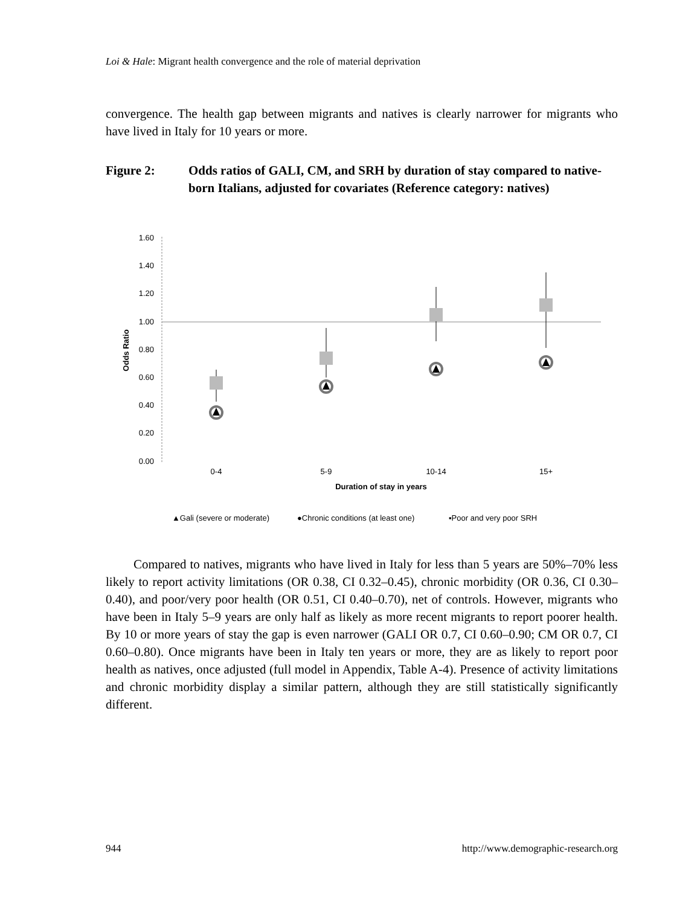Loi & Hale: Migrant health convergence and the role of material deprivation
convergence. The health gap between migrants and natives is clearly narrower for migrants who have lived in Italy for 10 years or more.
Figure 2: Odds ratios of GALI, CM, and SRH by duration of stay compared to native-born Italians, adjusted for covariates (Reference category: natives)
1.60
1.40
1.20
1.00
0.80
0.60
0.40
0.20
0.00
Odds Ratio
0-4
5-9
10-14
15+
Duration of stay in years
▲Gali (severe or moderate)
●Chronic conditions (at least one)
▪Poor and very poor SRH
Compared to natives, migrants who have lived in Italy for less than 5 years are 50%–70% less likely to report activity limitations (OR 0.38, CI 0.32–0.45), chronic morbidity (OR 0.36, CI 0.30–0.40), and poor/very poor health (OR 0.51, CI 0.40–0.70), net of controls. However, migrants who have been in Italy 5–9 years are only half as likely as more recent migrants to report poorer health. By 10 or more years of stay the gap is even narrower (GALI OR 0.7, CI 0.60–0.90; CM OR 0.7, CI 0.60–0.80). Once migrants have been in Italy ten years or more, they are as likely to report poor health as natives, once adjusted (full model in Appendix, Table A-4). Presence of activity limitations and chronic morbidity display a similar pattern, although they are still statistically significantly different.
944
http://www.demographic-research.org